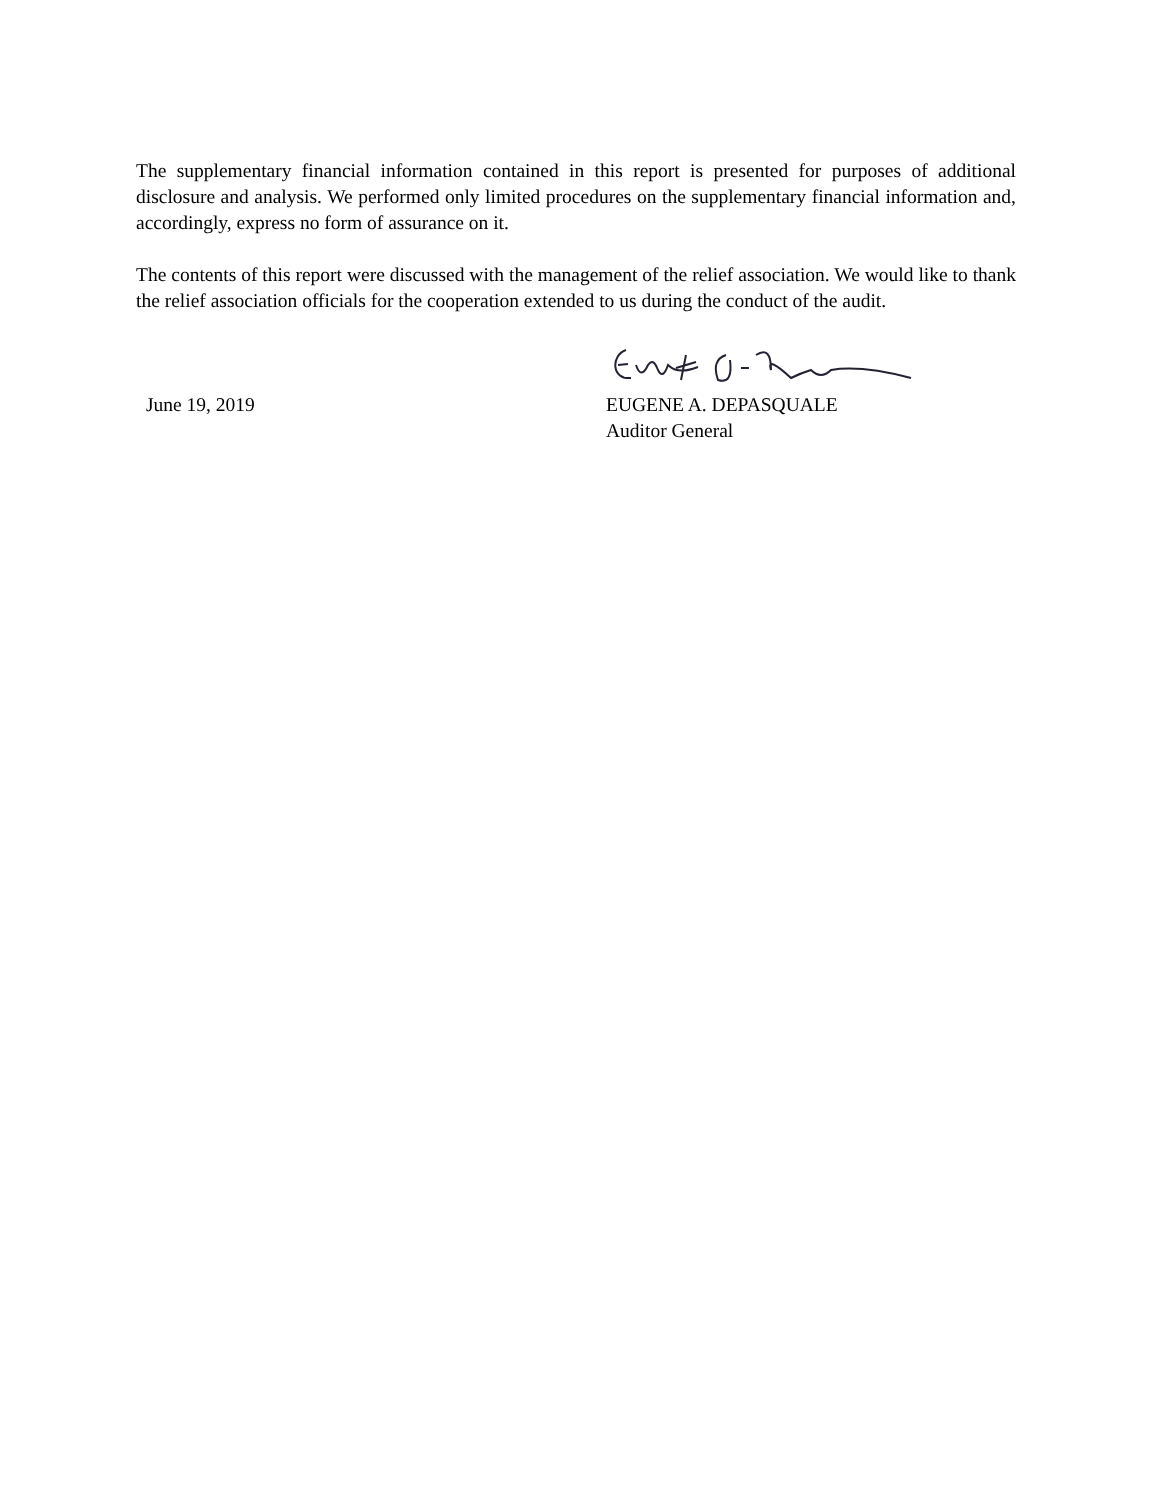The supplementary financial information contained in this report is presented for purposes of additional disclosure and analysis. We performed only limited procedures on the supplementary financial information and, accordingly, express no form of assurance on it.
The contents of this report were discussed with the management of the relief association. We would like to thank the relief association officials for the cooperation extended to us during the conduct of the audit.
June 19, 2019
EUGENE A. DEPASQUALE
Auditor General